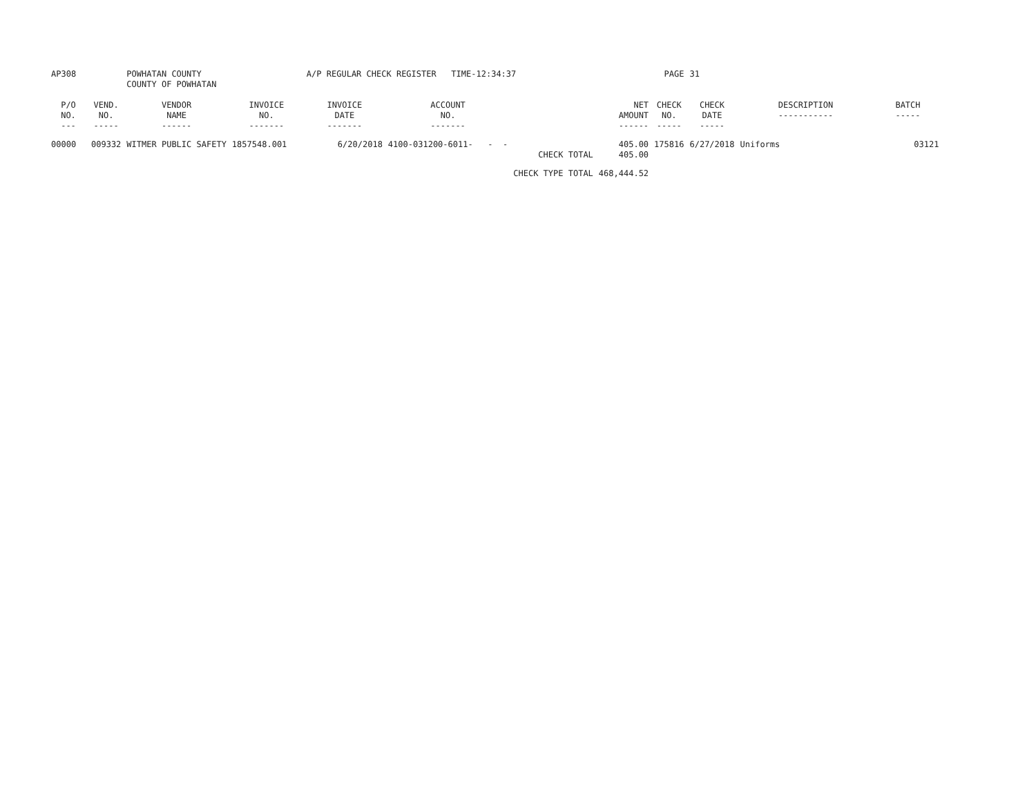| AP308 | | POWHATAN COUNTY COUNTY OF POWHATAN | | A/P REGULAR CHECK REGISTER TIME-12:34:37 | | | | PAGE | 31 | | | |
| P/O NO. --- | VEND. NO. ----- | VENDOR NAME ------ | INVOICE NO. ------- | INVOICE DATE ------- | ACCOUNT NO. ------- | | NET AMOUNT ------ | CHECK NO. ----- | CHECK DATE ----- | DESCRIPTION ----------- | BATCH ----- | |
| 00000 | 009332 | WITMER PUBLIC SAFETY | 1857548.001 | 6/20/2018 | 4100-031200-6011- - - | | 405.00 | 175816 | 6/27/2018 | Uniforms | 03121 | |
| | | | | | | CHECK TOTAL | 405.00 | | | | | |
| | | | | | | CHECK TYPE TOTAL | 468,444.52 | | | | | |